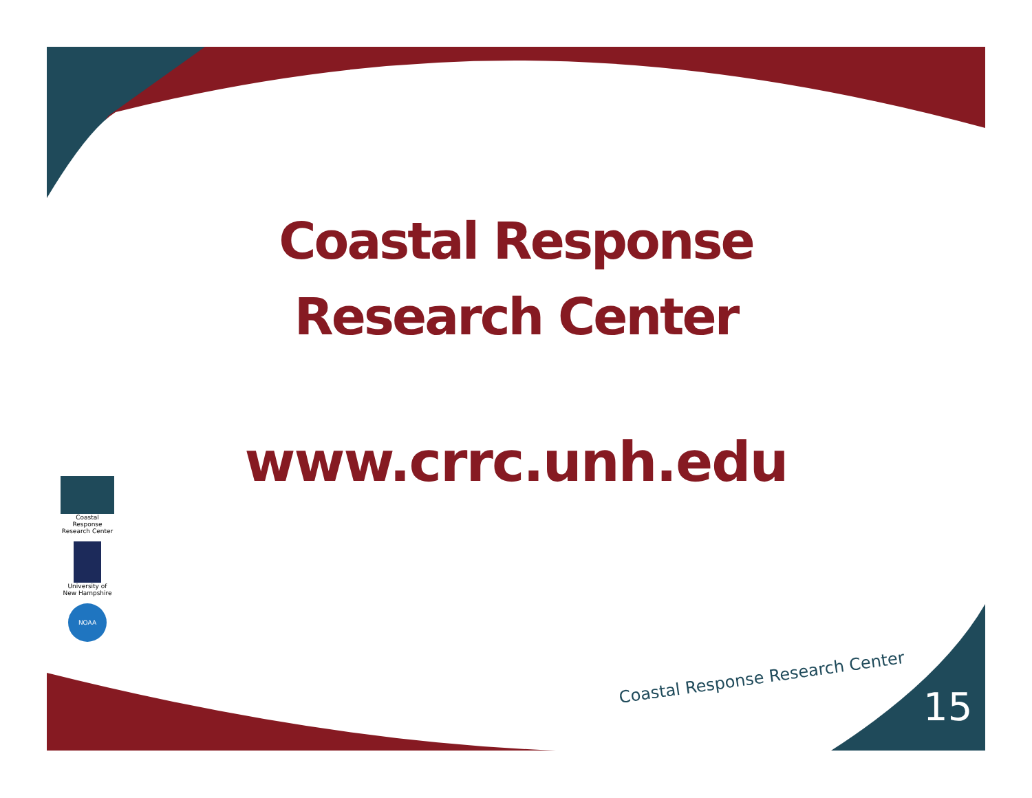Coastal Response
Research Center
www.crrc.unh.edu
Coastal Response
Research Center
University of
New Hampshire
NOAA
Coastal Response Research Center
15